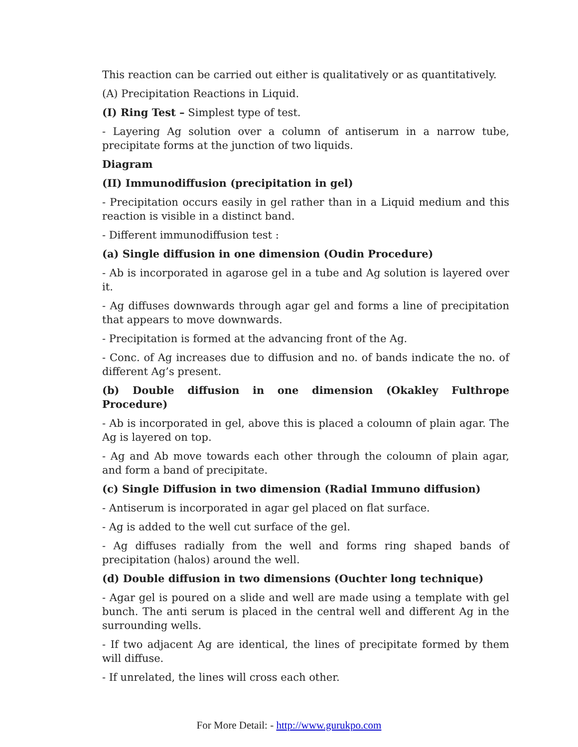This reaction can be carried out either is qualitatively or as quantitatively.
(A) Precipitation Reactions in Liquid.
(I) Ring Test – Simplest type of test.
- Layering Ag solution over a column of antiserum in a narrow tube, precipitate forms at the junction of two liquids.
Diagram
(II) Immunodiffusion (precipitation in gel)
- Precipitation occurs easily in gel rather than in a Liquid medium and this reaction is visible in a distinct band.
- Different immunodiffusion test :
(a) Single diffusion in one dimension (Oudin Procedure)
- Ab is incorporated in agarose gel in a tube and Ag solution is layered over it.
- Ag diffuses downwards through agar gel and forms a line of precipitation that appears to move downwards.
- Precipitation is formed at the advancing front of the Ag.
- Conc. of Ag increases due to diffusion and no. of bands indicate the no. of different Ag’s present.
(b) Double diffusion in one dimension (Okakley Fulthrope Procedure)
- Ab is incorporated in gel, above this is placed a coloumn of plain agar. The Ag is layered on top.
- Ag and Ab move towards each other through the coloumn of plain agar, and form a band of precipitate.
(c) Single Diffusion in two dimension (Radial Immuno diffusion)
- Antiserum is incorporated in agar gel placed on flat surface.
- Ag is added to the well cut surface of the gel.
- Ag diffuses radially from the well and forms ring shaped bands of precipitation (halos) around the well.
(d) Double diffusion in two dimensions (Ouchter long technique)
- Agar gel is poured on a slide and well are made using a template with gel bunch. The anti serum is placed in the central well and different Ag in the surrounding wells.
- If two adjacent Ag are identical, the lines of precipitate formed by them will diffuse.
- If unrelated, the lines will cross each other.
For More Detail: - http://www.gurukpo.com